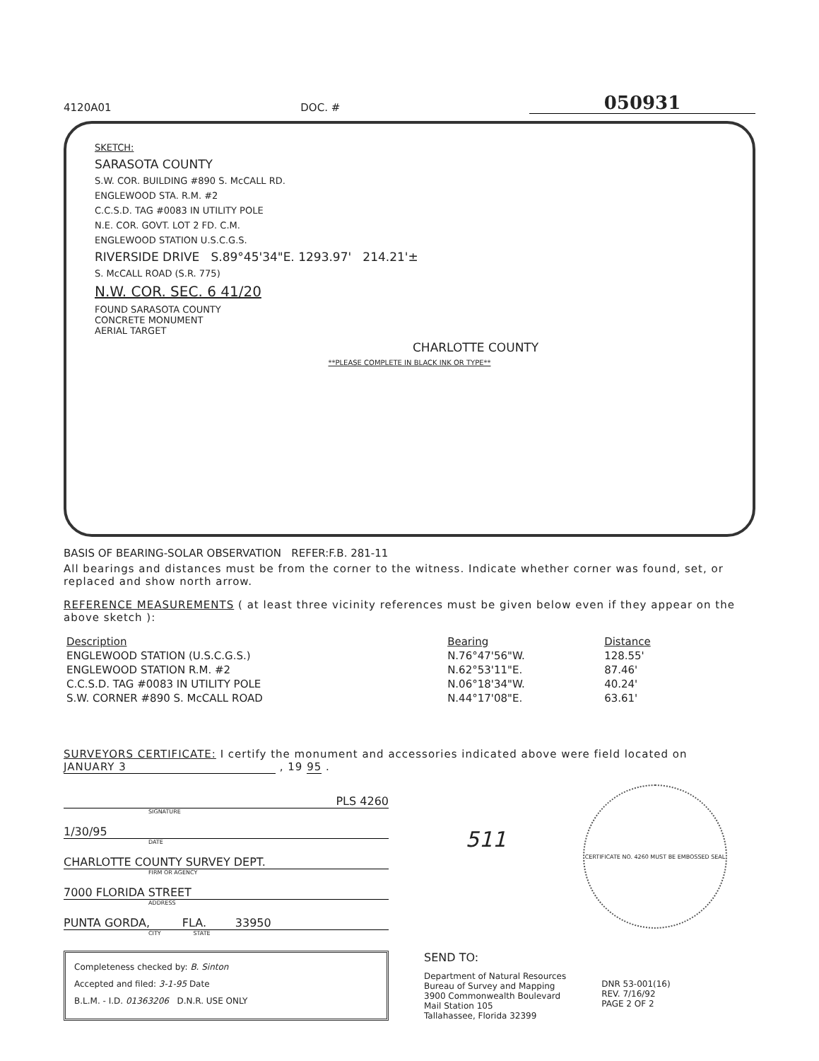4120A01 DOC. # 050931
SKETCH:
SARASOTA COUNTY
S.W. COR. BUILDING #890 S. McCALL RD.
ENGLEWOOD STA. R.M. #2
C.C.S.D. TAG #0083 IN UTILITY POLE
N.E. COR. GOVT. LOT 2 FD. C.M.
ENGLEWOOD STATION U.S.C.G.S.
RIVERSIDE DRIVE S.89°45'34"E. 1293.97' 214.21'±
S. McCALL ROAD (S.R. 775)
N.W. COR. SEC. 6 41/20
FOUND SARASOTA COUNTY
CONCRETE MONUMENT
AERIAL TARGET
CHARLOTTE COUNTY
**PLEASE COMPLETE IN BLACK INK OR TYPE**
BASIS OF BEARING-SOLAR OBSERVATION REFER:F.B. 281-11
All bearings and distances must be from the corner to the witness. Indicate whether corner was found, set, or replaced and show north arrow.
REFERENCE MEASUREMENTS ( at least three vicinity references must be given below even if they appear on the above sketch ):
| Description | Bearing | Distance |
| --- | --- | --- |
| ENGLEWOOD STATION (U.S.C.G.S.) | N.76°47'56"W. | 128.55' |
| ENGLEWOOD STATION R.M. #2 | N.62°53'11"E. | 87.46' |
| C.C.S.D. TAG #0083 IN UTILITY POLE | N.06°18'34"W. | 40.24' |
| S.W. CORNER #890 S. McCALL ROAD | N.44°17'08"E. | 63.61' |
SURVEYORS CERTIFICATE: I certify the monument and accessories indicated above were field located on JANUARY 3 , 19 95 .
PLS 4260
SIGNATURE
1/30/95
DATE
CHARLOTTE COUNTY SURVEY DEPT.
FIRM OR AGENCY
7000 FLORIDA STREET
ADDRESS
PUNTA GORDA, FLA. 33950
CITY STATE
511
CERTIFICATE NO. 4260 MUST BE EMBOSSED SEAL
Completeness checked by: B. Sinton
Accepted and filed: 3-1-95 Date
B.L.M. - I.D. 01363206 D.N.R. USE ONLY
SEND TO:
Department of Natural Resources
Bureau of Survey and Mapping
3900 Commonwealth Boulevard
Mail Station 105
Tallahassee, Florida 32399
DNR 53-001(16)
REV. 7/16/92
PAGE 2 OF 2